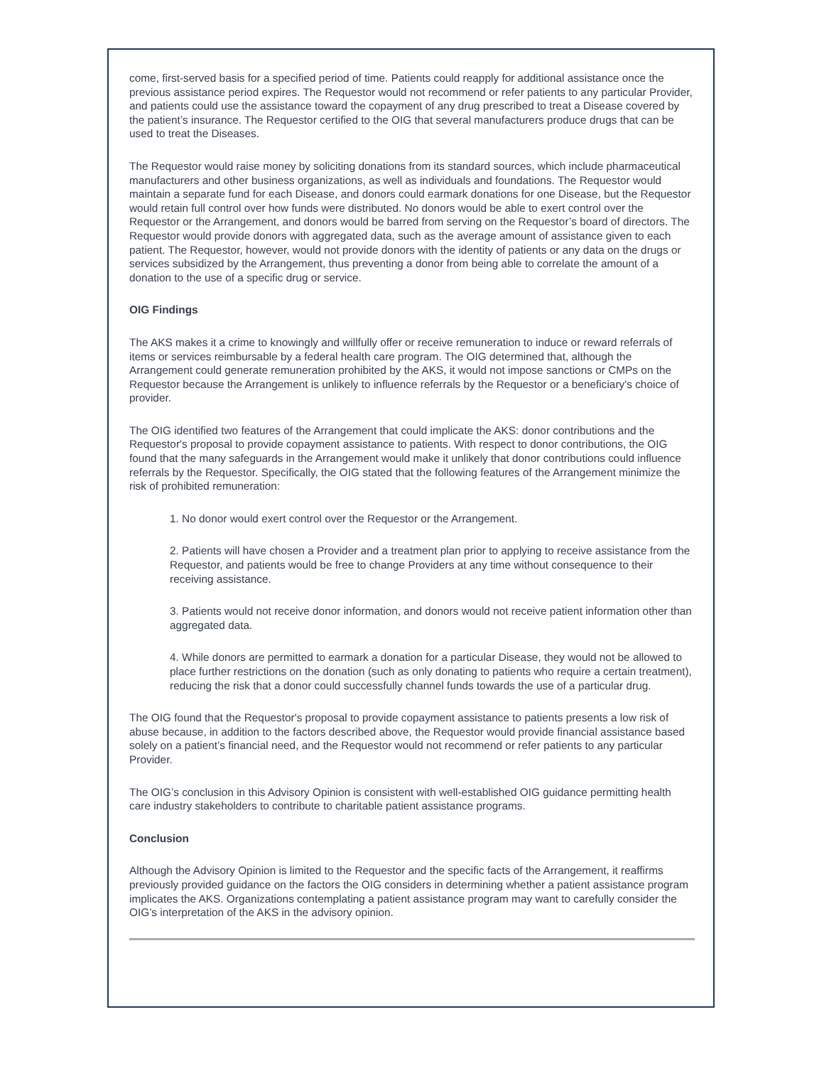come, first-served basis for a specified period of time. Patients could reapply for additional assistance once the previous assistance period expires. The Requestor would not recommend or refer patients to any particular Provider, and patients could use the assistance toward the copayment of any drug prescribed to treat a Disease covered by the patient’s insurance. The Requestor certified to the OIG that several manufacturers produce drugs that can be used to treat the Diseases.
The Requestor would raise money by soliciting donations from its standard sources, which include pharmaceutical manufacturers and other business organizations, as well as individuals and foundations. The Requestor would maintain a separate fund for each Disease, and donors could earmark donations for one Disease, but the Requestor would retain full control over how funds were distributed. No donors would be able to exert control over the Requestor or the Arrangement, and donors would be barred from serving on the Requestor’s board of directors. The Requestor would provide donors with aggregated data, such as the average amount of assistance given to each patient. The Requestor, however, would not provide donors with the identity of patients or any data on the drugs or services subsidized by the Arrangement, thus preventing a donor from being able to correlate the amount of a donation to the use of a specific drug or service.
OIG Findings
The AKS makes it a crime to knowingly and willfully offer or receive remuneration to induce or reward referrals of items or services reimbursable by a federal health care program. The OIG determined that, although the Arrangement could generate remuneration prohibited by the AKS, it would not impose sanctions or CMPs on the Requestor because the Arrangement is unlikely to influence referrals by the Requestor or a beneficiary's choice of provider.
The OIG identified two features of the Arrangement that could implicate the AKS: donor contributions and the Requestor's proposal to provide copayment assistance to patients. With respect to donor contributions, the OIG found that the many safeguards in the Arrangement would make it unlikely that donor contributions could influence referrals by the Requestor. Specifically, the OIG stated that the following features of the Arrangement minimize the risk of prohibited remuneration:
1. No donor would exert control over the Requestor or the Arrangement.
2. Patients will have chosen a Provider and a treatment plan prior to applying to receive assistance from the Requestor, and patients would be free to change Providers at any time without consequence to their receiving assistance.
3. Patients would not receive donor information, and donors would not receive patient information other than aggregated data.
4. While donors are permitted to earmark a donation for a particular Disease, they would not be allowed to place further restrictions on the donation (such as only donating to patients who require a certain treatment), reducing the risk that a donor could successfully channel funds towards the use of a particular drug.
The OIG found that the Requestor's proposal to provide copayment assistance to patients presents a low risk of abuse because, in addition to the factors described above, the Requestor would provide financial assistance based solely on a patient’s financial need, and the Requestor would not recommend or refer patients to any particular Provider.
The OIG’s conclusion in this Advisory Opinion is consistent with well-established OIG guidance permitting health care industry stakeholders to contribute to charitable patient assistance programs.
Conclusion
Although the Advisory Opinion is limited to the Requestor and the specific facts of the Arrangement, it reaffirms previously provided guidance on the factors the OIG considers in determining whether a patient assistance program implicates the AKS. Organizations contemplating a patient assistance program may want to carefully consider the OIG’s interpretation of the AKS in the advisory opinion.